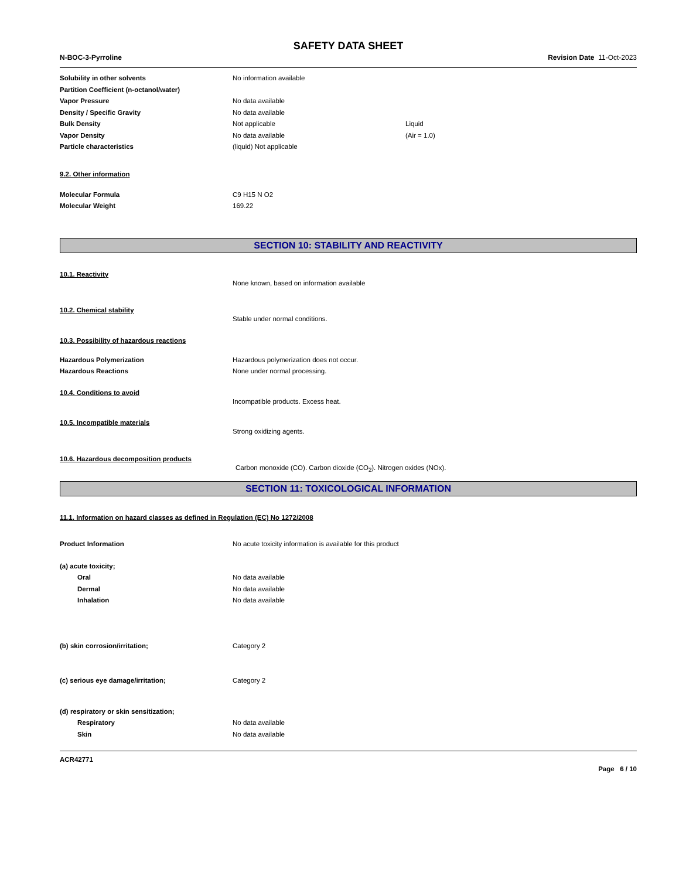SAFETY DATA SHEET
N-BOC-3-Pyrroline Revision Date 11-Oct-2023
Solubility in other solvents No information available
Partition Coefficient (n-octanol/water)
Vapor Pressure No data available
Density / Specific Gravity No data available
Bulk Density Not applicable Liquid
Vapor Density No data available (Air = 1.0)
Particle characteristics (liquid) Not applicable
9.2. Other information
Molecular Formula C9 H15 N O2
Molecular Weight 169.22
SECTION 10: STABILITY AND REACTIVITY
10.1. Reactivity
None known, based on information available
10.2. Chemical stability
Stable under normal conditions.
10.3. Possibility of hazardous reactions
Hazardous Polymerization Hazardous polymerization does not occur.
Hazardous Reactions None under normal processing.
10.4. Conditions to avoid
Incompatible products. Excess heat.
10.5. Incompatible materials
Strong oxidizing agents.
10.6. Hazardous decomposition products
Carbon monoxide (CO). Carbon dioxide (CO<sub>2</sub>). Nitrogen oxides (NOx).
SECTION 11: TOXICOLOGICAL INFORMATION
11.1. Information on hazard classes as defined in Regulation (EC) No 1272/2008
Product Information No acute toxicity information is available for this product
(a) acute toxicity;
Oral No data available
Dermal No data available
Inhalation No data available
(b) skin corrosion/irritation; Category 2
(c) serious eye damage/irritation; Category 2
(d) respiratory or skin sensitization;
Respiratory No data available
Skin No data available
ACR42771
Page 6 / 10